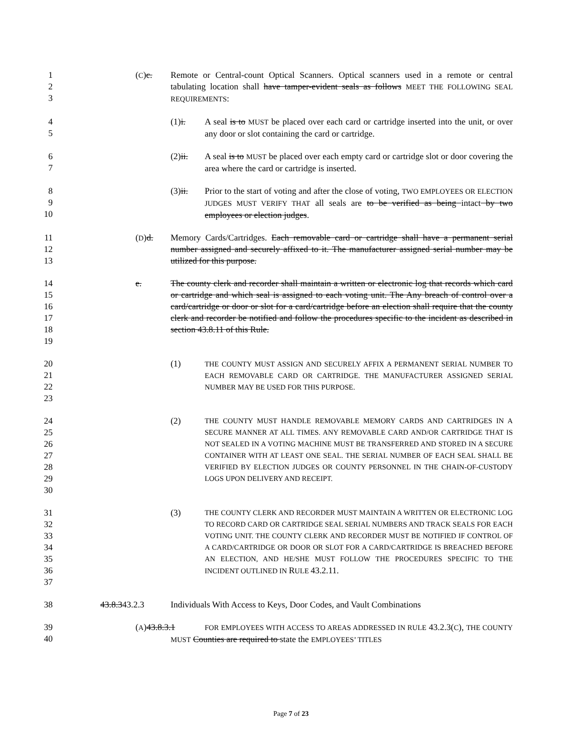1
2
3
(C)c. Remote or Central-count Optical Scanners. Optical scanners used in a remote or central tabulating location shall have tamper-evident seals as follows MEET THE FOLLOWING SEAL REQUIREMENTS:
4
5
(1)i. A seal is to MUST be placed over each card or cartridge inserted into the unit, or over any door or slot containing the card or cartridge.
6
7
(2)ii. A seal is to MUST be placed over each empty card or cartridge slot or door covering the area where the card or cartridge is inserted.
8
9
10
(3)ii. Prior to the start of voting and after the close of voting, TWO EMPLOYEES OR ELECTION JUDGES MUST VERIFY THAT all seals are to be verified as being intact by two employees or election judges.
11
12
13
(D)d. Memory Cards/Cartridges. Each removable card or cartridge shall have a permanent serial number assigned and securely affixed to it. The manufacturer assigned serial number may be utilized for this purpose.
14
15
16
17
18
19
e. The county clerk and recorder shall maintain a written or electronic log that records which card or cartridge and which seal is assigned to each voting unit. The Any breach of control over a card/cartridge or door or slot for a card/cartridge before an election shall require that the county clerk and recorder be notified and follow the procedures specific to the incident as described in section 43.8.11 of this Rule.
20
21
22
23
(1)
T HE COUNTY MUST ASSIGN AND SECURELY AFFIX A PERMANENT SERIAL NUMBER TO EACH REMOVABLE CARD OR CARTRIDGE. THE MANUFACTURER ASSIGNED SERIAL NUMBER MAY BE USED FOR THIS PURPOSE.
24
25
26
27
28
29
30
(2)
THE COUNTY MUST HANDLE REMOVABLE MEMORY CARDS AND CARTRIDGES IN A SECURE MANNER AT ALL TIMES. ANY REMOVABLE CARD AND/OR CARTRIDGE THAT IS NOT SEALED IN A VOTING MACHINE MUST BE TRANSFERRED AND STORED IN A SECURE CONTAINER WITH AT LEAST ONE SEAL. THE SERIAL NUMBER OF EACH SEAL SHALL BE VERIFIED BY ELECTION JUDGES OR COUNTY PERSONNEL IN THE CHAIN-OF-CUSTODY LOGS UPON DELIVERY AND RECEIPT.
31
32
33
34
35
36
37
(3)
THE COUNTY CLERK AND RECORDER MUST MAINTAIN A WRITTEN OR ELECTRONIC LOG TO RECORD CARD OR CARTRIDGE SEAL SERIAL NUMBERS AND TRACK SEALS FOR EACH VOTING UNIT. THE COUNTY CLERK AND RECORDER MUST BE NOTIFIED IF CONTROL OF A CARD/CARTRIDGE OR DOOR OR SLOT FOR A CARD/CARTRIDGE IS BREACHED BEFORE AN ELECTION, AND HE/SHE MUST FOLLOW THE PROCEDURES SPECIFIC TO THE INCIDENT OUTLINED IN RULE 43.2.11.
38 43.8.343.2.3 Individuals With Access to Keys, Door Codes, and Vault Combinations
39
40
(A)43.8.3.1
FOR EMPLOYEES WITH ACCESS TO AREAS ADDRESSED IN RULE 43.2.3(C), THE COUNTY MUST Counties are required to state the EMPLOYEES’ TITLES
Page 7 of 23